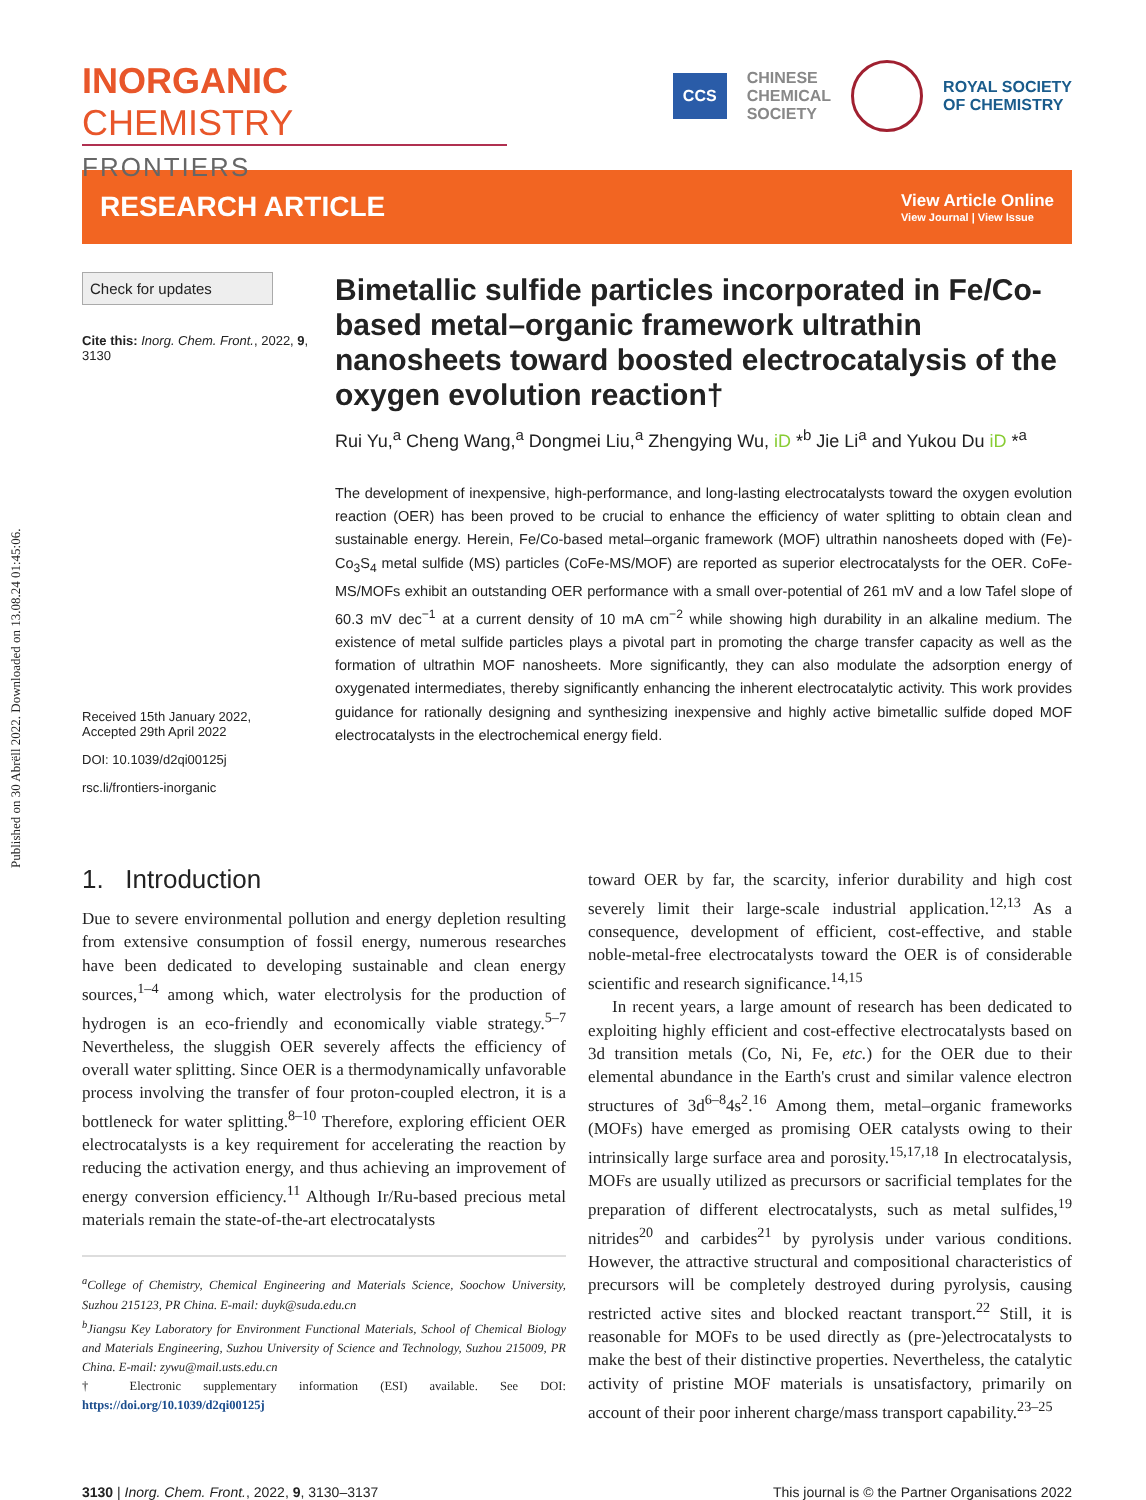Published on 30 Abrëll 2022. Downloaded on 13.08.24 01:45:06.
INORGANIC CHEMISTRY
FRONTIERS
CCS CHINESE
CHEMICAL
SOCIETY ROYAL SOCIETY
OF CHEMISTRY
RESEARCH ARTICLE
View Article Online
View Journal | View Issue
Check for updates
Cite this: Inorg. Chem. Front., 2022, 9, 3130
Received 15th January 2022,
Accepted 29th April 2022
DOI: 10.1039/d2qi00125j
rsc.li/frontiers-inorganic
Bimetallic sulfide particles incorporated in Fe/Co-based metal–organic framework ultrathin nanosheets toward boosted electrocatalysis of the oxygen evolution reaction†
Rui Yu,<sup>a</sup> Cheng Wang,<sup>a</sup> Dongmei Liu,<sup>a</sup> Zhengying Wu, iD *<sup>b</sup> Jie Li<sup>a</sup> and Yukou Du iD *<sup>a</sup>
The development of inexpensive, high-performance, and long-lasting electrocatalysts toward the oxygen evolution reaction (OER) has been proved to be crucial to enhance the efficiency of water splitting to obtain clean and sustainable energy. Herein, Fe/Co-based metal–organic framework (MOF) ultrathin nanosheets doped with (Fe)-Co<sub>3</sub>S<sub>4</sub> metal sulfide (MS) particles (CoFe-MS/MOF) are reported as superior electrocatalysts for the OER. CoFe-MS/MOFs exhibit an outstanding OER performance with a small over-potential of 261 mV and a low Tafel slope of 60.3 mV dec<sup>−1</sup> at a current density of 10 mA cm<sup>−2</sup> while showing high durability in an alkaline medium. The existence of metal sulfide particles plays a pivotal part in promoting the charge transfer capacity as well as the formation of ultrathin MOF nanosheets. More significantly, they can also modulate the adsorption energy of oxygenated intermediates, thereby significantly enhancing the inherent electrocatalytic activity. This work provides guidance for rationally designing and synthesizing inexpensive and highly active bimetallic sulfide doped MOF electrocatalysts in the electrochemical energy field.
1. Introduction
Due to severe environmental pollution and energy depletion resulting from extensive consumption of fossil energy, numerous researches have been dedicated to developing sustainable and clean energy sources,<sup>1–4</sup> among which, water electrolysis for the production of hydrogen is an eco-friendly and economically viable strategy.<sup>5–7</sup> Nevertheless, the sluggish OER severely affects the efficiency of overall water splitting. Since OER is a thermodynamically unfavorable process involving the transfer of four proton-coupled electron, it is a bottleneck for water splitting.<sup>8–10</sup> Therefore, exploring efficient OER electrocatalysts is a key requirement for accelerating the reaction by reducing the activation energy, and thus achieving an improvement of energy conversion efficiency.<sup>11</sup> Although Ir/Ru-based precious metal materials remain the state-of-the-art electrocatalysts
<sup>a</sup> College of Chemistry, Chemical Engineering and Materials Science, Soochow University, Suzhou 215123, PR China. E-mail: duyk@suda.edu.cn
<sup>b</sup> Jiangsu Key Laboratory for Environment Functional Materials, School of Chemical Biology and Materials Engineering, Suzhou University of Science and Technology, Suzhou 215009, PR China. E-mail: zywu@mail.usts.edu.cn
† Electronic supplementary information (ESI) available. See DOI: https://doi.org/10.1039/d2qi00125j
toward OER by far, the scarcity, inferior durability and high cost severely limit their large-scale industrial application.<sup>12,13</sup> As a consequence, development of efficient, cost-effective, and stable noble-metal-free electrocatalysts toward the OER is of considerable scientific and research significance.<sup>14,15</sup>
In recent years, a large amount of research has been dedicated to exploiting highly efficient and cost-effective electrocatalysts based on 3d transition metals (Co, Ni, Fe, etc.) for the OER due to their elemental abundance in the Earth's crust and similar valence electron structures of 3d<sup>6–8</sup>4s<sup>2</sup>.<sup>16</sup> Among them, metal–organic frameworks (MOFs) have emerged as promising OER catalysts owing to their intrinsically large surface area and porosity.<sup>15,17,18</sup> In electrocatalysis, MOFs are usually utilized as precursors or sacrificial templates for the preparation of different electrocatalysts, such as metal sulfides,<sup>19</sup> nitrides<sup>20</sup> and carbides<sup>21</sup> by pyrolysis under various conditions. However, the attractive structural and compositional characteristics of precursors will be completely destroyed during pyrolysis, causing restricted active sites and blocked reactant transport.<sup>22</sup> Still, it is reasonable for MOFs to be used directly as (pre-)electrocatalysts to make the best of their distinctive properties. Nevertheless, the catalytic activity of pristine MOF materials is unsatisfactory, primarily on account of their poor inherent charge/mass transport capability.<sup>23–25</sup>
3130 | Inorg. Chem. Front., 2022, 9, 3130–3137 This journal is © the Partner Organisations 2022